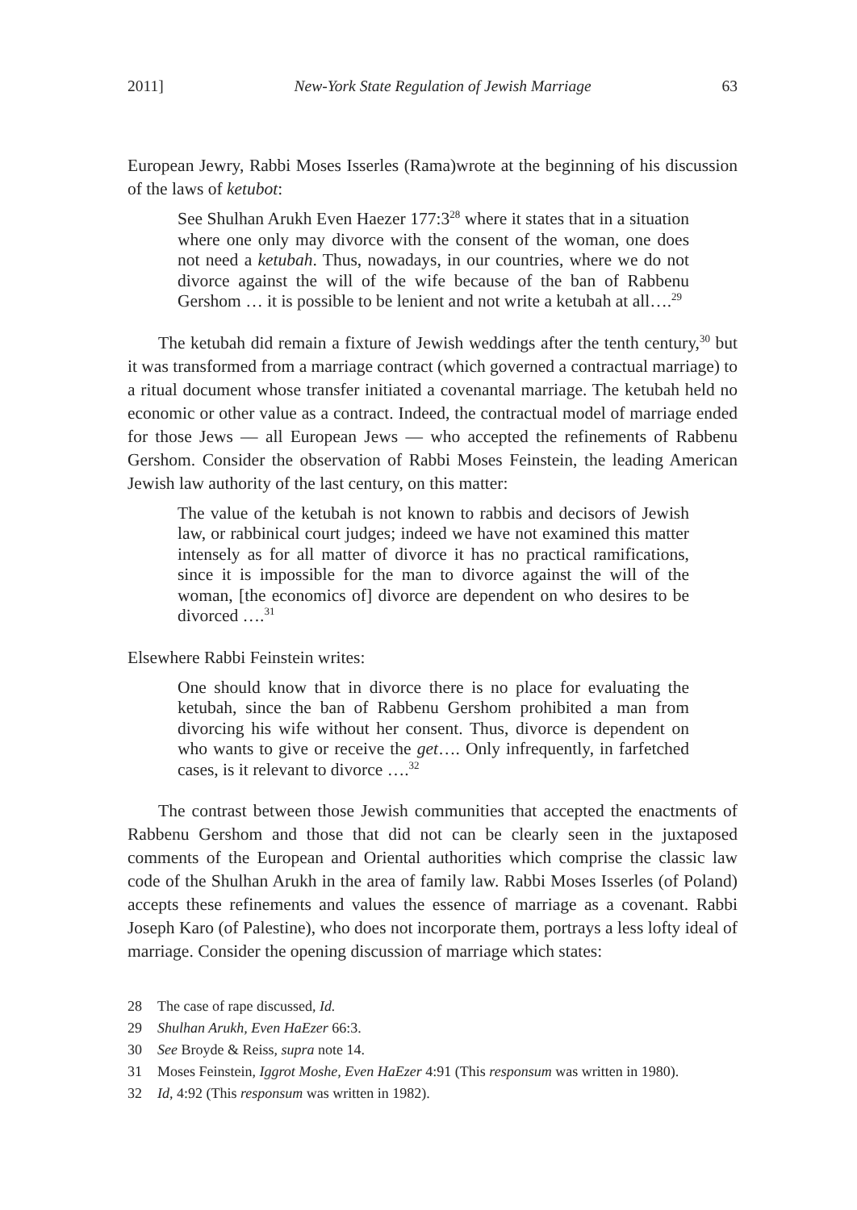2011] New-York State Regulation of Jewish Marriage 63
European Jewry, Rabbi Moses Isserles (Rama)wrote at the beginning of his discussion of the laws of ketubot:
See Shulhan Arukh Even Haezer 177:3<sup>28</sup> where it states that in a situation where one only may divorce with the consent of the woman, one does not need a ketubah. Thus, nowadays, in our countries, where we do not divorce against the will of the wife because of the ban of Rabbenu Gershom … it is possible to be lenient and not write a ketubah at all….<sup>29</sup>
The ketubah did remain a fixture of Jewish weddings after the tenth century,<sup>30</sup> but it was transformed from a marriage contract (which governed a contractual marriage) to a ritual document whose transfer initiated a covenantal marriage. The ketubah held no economic or other value as a contract. Indeed, the contractual model of marriage ended for those Jews — all European Jews — who accepted the refinements of Rabbenu Gershom. Consider the observation of Rabbi Moses Feinstein, the leading American Jewish law authority of the last century, on this matter:
The value of the ketubah is not known to rabbis and decisors of Jewish law, or rabbinical court judges; indeed we have not examined this matter intensely as for all matter of divorce it has no practical ramifications, since it is impossible for the man to divorce against the will of the woman, [the economics of] divorce are dependent on who desires to be divorced ….<sup>31</sup>
Elsewhere Rabbi Feinstein writes:
One should know that in divorce there is no place for evaluating the ketubah, since the ban of Rabbenu Gershom prohibited a man from divorcing his wife without her consent. Thus, divorce is dependent on who wants to give or receive the get…. Only infrequently, in farfetched cases, is it relevant to divorce ….<sup>32</sup>
The contrast between those Jewish communities that accepted the enactments of Rabbenu Gershom and those that did not can be clearly seen in the juxtaposed comments of the European and Oriental authorities which comprise the classic law code of the Shulhan Arukh in the area of family law. Rabbi Moses Isserles (of Poland) accepts these refinements and values the essence of marriage as a covenant. Rabbi Joseph Karo (of Palestine), who does not incorporate them, portrays a less lofty ideal of marriage. Consider the opening discussion of marriage which states:
28 The case of rape discussed, Id.
29 Shulhan Arukh, Even HaEzer 66:3.
30 See Broyde & Reiss, supra note 14.
31 Moses Feinstein, Iggrot Moshe, Even HaEzer 4:91 (This responsum was written in 1980).
32 Id, 4:92 (This responsum was written in 1982).